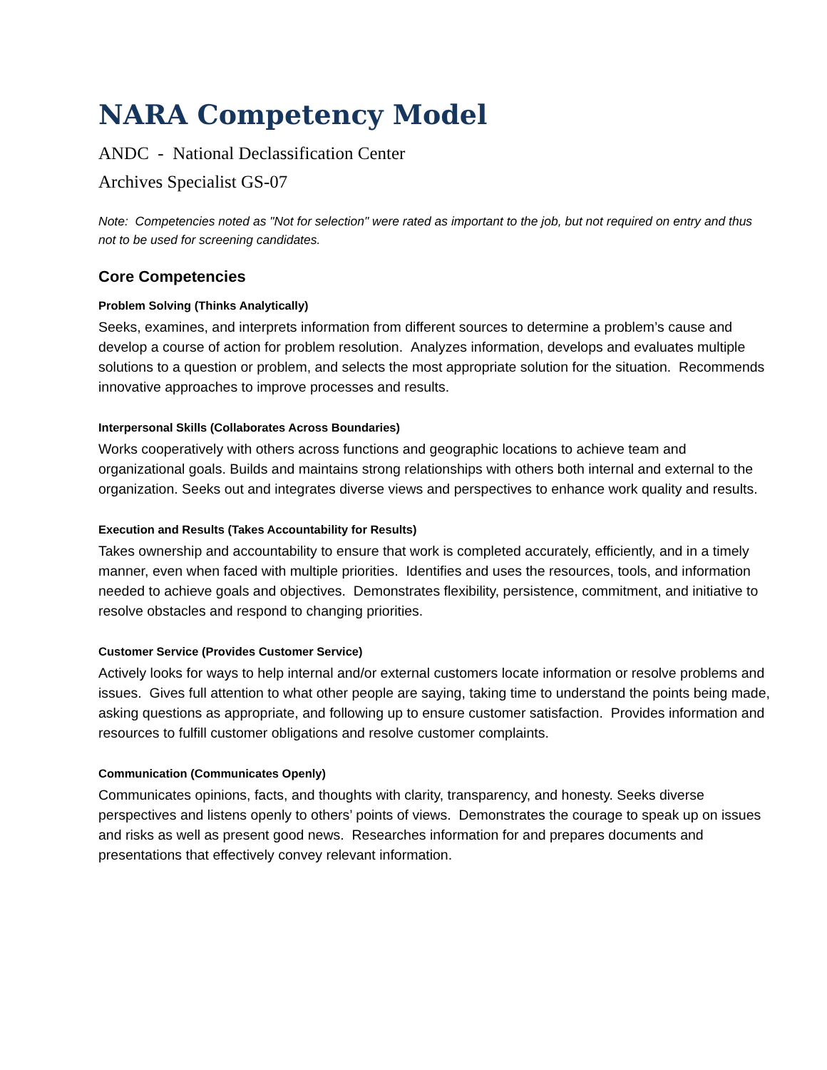NARA Competency Model
ANDC - National Declassification Center
Archives Specialist GS-07
Note: Competencies noted as "Not for selection" were rated as important to the job, but not required on entry and thus not to be used for screening candidates.
Core Competencies
Problem Solving (Thinks Analytically)
Seeks, examines, and interprets information from different sources to determine a problem’s cause and develop a course of action for problem resolution. Analyzes information, develops and evaluates multiple solutions to a question or problem, and selects the most appropriate solution for the situation. Recommends innovative approaches to improve processes and results.
Interpersonal Skills (Collaborates Across Boundaries)
Works cooperatively with others across functions and geographic locations to achieve team and organizational goals. Builds and maintains strong relationships with others both internal and external to the organization. Seeks out and integrates diverse views and perspectives to enhance work quality and results.
Execution and Results (Takes Accountability for Results)
Takes ownership and accountability to ensure that work is completed accurately, efficiently, and in a timely manner, even when faced with multiple priorities. Identifies and uses the resources, tools, and information needed to achieve goals and objectives. Demonstrates flexibility, persistence, commitment, and initiative to resolve obstacles and respond to changing priorities.
Customer Service (Provides Customer Service)
Actively looks for ways to help internal and/or external customers locate information or resolve problems and issues. Gives full attention to what other people are saying, taking time to understand the points being made, asking questions as appropriate, and following up to ensure customer satisfaction. Provides information and resources to fulfill customer obligations and resolve customer complaints.
Communication (Communicates Openly)
Communicates opinions, facts, and thoughts with clarity, transparency, and honesty. Seeks diverse perspectives and listens openly to others’ points of views. Demonstrates the courage to speak up on issues and risks as well as present good news. Researches information for and prepares documents and presentations that effectively convey relevant information.